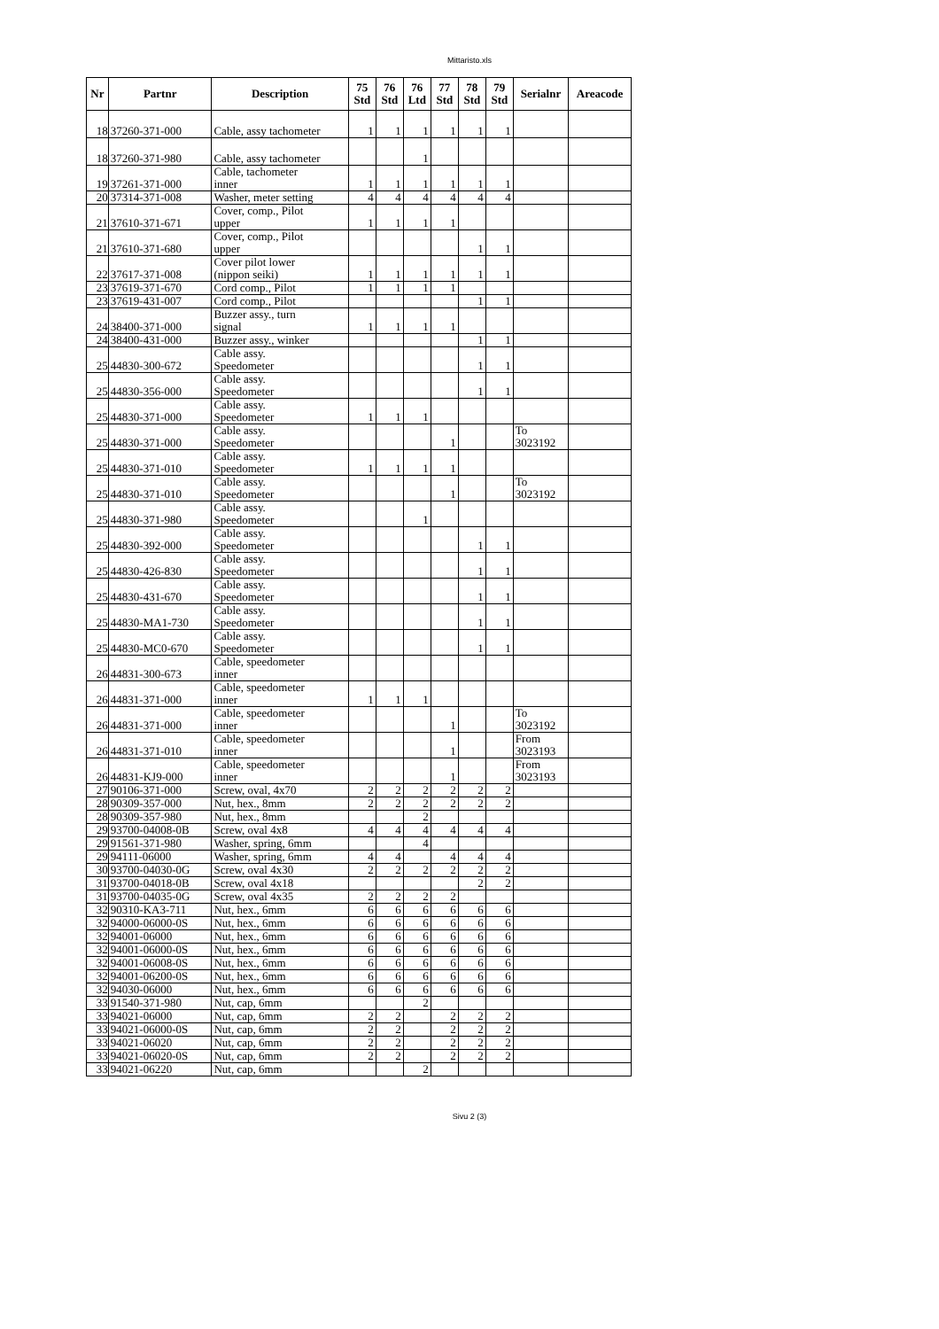Mittaristo.xls
| Nr | Partnr | Description | 75 Std | 76 Std | 76 Ltd | 77 Std | 78 Std | 79 Std | Serialnr | Areacode |
| --- | --- | --- | --- | --- | --- | --- | --- | --- | --- | --- |
| 18 | 37260-371-000 | Cable, assy tachometer | 1 | 1 | 1 | 1 | 1 | 1 | | |
| 18 | 37260-371-980 | Cable, assy tachometer | | | 1 | | | | | |
| 19 | 37261-371-000 | Cable, tachometer inner | 1 | 1 | 1 | 1 | 1 | 1 | | |
| 20 | 37314-371-008 | Washer, meter setting | 4 | 4 | 4 | 4 | 4 | 4 | | |
| 21 | 37610-371-671 | Cover, comp., Pilot upper | 1 | 1 | 1 | 1 | | | | |
| 21 | 37610-371-680 | Cover, comp., Pilot upper | | | | | 1 | 1 | | |
| 22 | 37617-371-008 | Cover pilot lower (nippon seiki) | 1 | 1 | 1 | 1 | 1 | 1 | | |
| 23 | 37619-371-670 | Cord comp., Pilot | 1 | 1 | 1 | 1 | | | | |
| 23 | 37619-431-007 | Cord comp., Pilot | | | | | 1 | 1 | | |
| 24 | 38400-371-000 | Buzzer assy., turn signal | 1 | 1 | 1 | 1 | | | | |
| 24 | 38400-431-000 | Buzzer assy., winker | | | | | 1 | 1 | | |
| 25 | 44830-300-672 | Cable assy. Speedometer | | | | | 1 | 1 | | |
| 25 | 44830-356-000 | Cable assy. Speedometer | | | | | 1 | 1 | | |
| 25 | 44830-371-000 | Cable assy. Speedometer | 1 | 1 | 1 | | | | | |
| 25 | 44830-371-000 | Cable assy. Speedometer | | | | 1 | | | To 3023192 | |
| 25 | 44830-371-010 | Cable assy. Speedometer | 1 | 1 | 1 | 1 | | | | |
| 25 | 44830-371-010 | Cable assy. Speedometer | | | | 1 | | | To 3023192 | |
| 25 | 44830-371-980 | Cable assy. Speedometer | | | 1 | | | | | |
| 25 | 44830-392-000 | Cable assy. Speedometer | | | | | 1 | 1 | | |
| 25 | 44830-426-830 | Cable assy. Speedometer | | | | | 1 | 1 | | |
| 25 | 44830-431-670 | Cable assy. Speedometer | | | | | 1 | 1 | | |
| 25 | 44830-MA1-730 | Cable assy. Speedometer | | | | | 1 | 1 | | |
| 25 | 44830-MC0-670 | Cable assy. Speedometer | | | | | 1 | 1 | | |
| 26 | 44831-300-673 | Cable, speedometer inner | | | | | | | | |
| 26 | 44831-371-000 | Cable, speedometer inner | 1 | 1 | 1 | | | | | |
| 26 | 44831-371-000 | Cable, speedometer inner | | | | 1 | | | To 3023192 | |
| 26 | 44831-371-010 | Cable, speedometer inner | | | | 1 | | | From 3023193 | |
| 26 | 44831-KJ9-000 | Cable, speedometer inner | | | | 1 | | | From 3023193 | |
| 27 | 90106-371-000 | Screw, oval, 4x70 | 2 | 2 | 2 | 2 | 2 | 2 | | |
| 28 | 90309-357-000 | Nut, hex., 8mm | 2 | 2 | 2 | 2 | 2 | 2 | | |
| 28 | 90309-357-980 | Nut, hex., 8mm | | | 2 | | | | | |
| 29 | 93700-04008-0B | Screw, oval 4x8 | 4 | 4 | 4 | 4 | 4 | 4 | | |
| 29 | 91561-371-980 | Washer, spring, 6mm | | | 4 | | | | | |
| 29 | 94111-06000 | Washer, spring, 6mm | 4 | 4 | | 4 | 4 | 4 | | |
| 30 | 93700-04030-0G | Screw, oval 4x30 | 2 | 2 | 2 | 2 | 2 | 2 | | |
| 31 | 93700-04018-0B | Screw, oval 4x18 | | | | | 2 | 2 | | |
| 31 | 93700-04035-0G | Screw, oval 4x35 | 2 | 2 | 2 | 2 | | | | |
| 32 | 90310-KA3-711 | Nut, hex., 6mm | 6 | 6 | 6 | 6 | 6 | 6 | | |
| 32 | 94000-06000-0S | Nut, hex., 6mm | 6 | 6 | 6 | 6 | 6 | 6 | | |
| 32 | 94001-06000 | Nut, hex., 6mm | 6 | 6 | 6 | 6 | 6 | 6 | | |
| 32 | 94001-06000-0S | Nut, hex., 6mm | 6 | 6 | 6 | 6 | 6 | 6 | | |
| 32 | 94001-06008-0S | Nut, hex., 6mm | 6 | 6 | 6 | 6 | 6 | 6 | | |
| 32 | 94001-06200-0S | Nut, hex., 6mm | 6 | 6 | 6 | 6 | 6 | 6 | | |
| 32 | 94030-06000 | Nut, hex., 6mm | 6 | 6 | 6 | 6 | 6 | 6 | | |
| 33 | 91540-371-980 | Nut, cap, 6mm | | | 2 | | | | | |
| 33 | 94021-06000 | Nut, cap, 6mm | 2 | 2 | | 2 | 2 | 2 | | |
| 33 | 94021-06000-0S | Nut, cap, 6mm | 2 | 2 | | 2 | 2 | 2 | | |
| 33 | 94021-06020 | Nut, cap, 6mm | 2 | 2 | | 2 | 2 | 2 | | |
| 33 | 94021-06020-0S | Nut, cap, 6mm | 2 | 2 | | 2 | 2 | 2 | | |
| 33 | 94021-06220 | Nut, cap, 6mm | | | 2 | | | | | |
Sivu 2 (3)